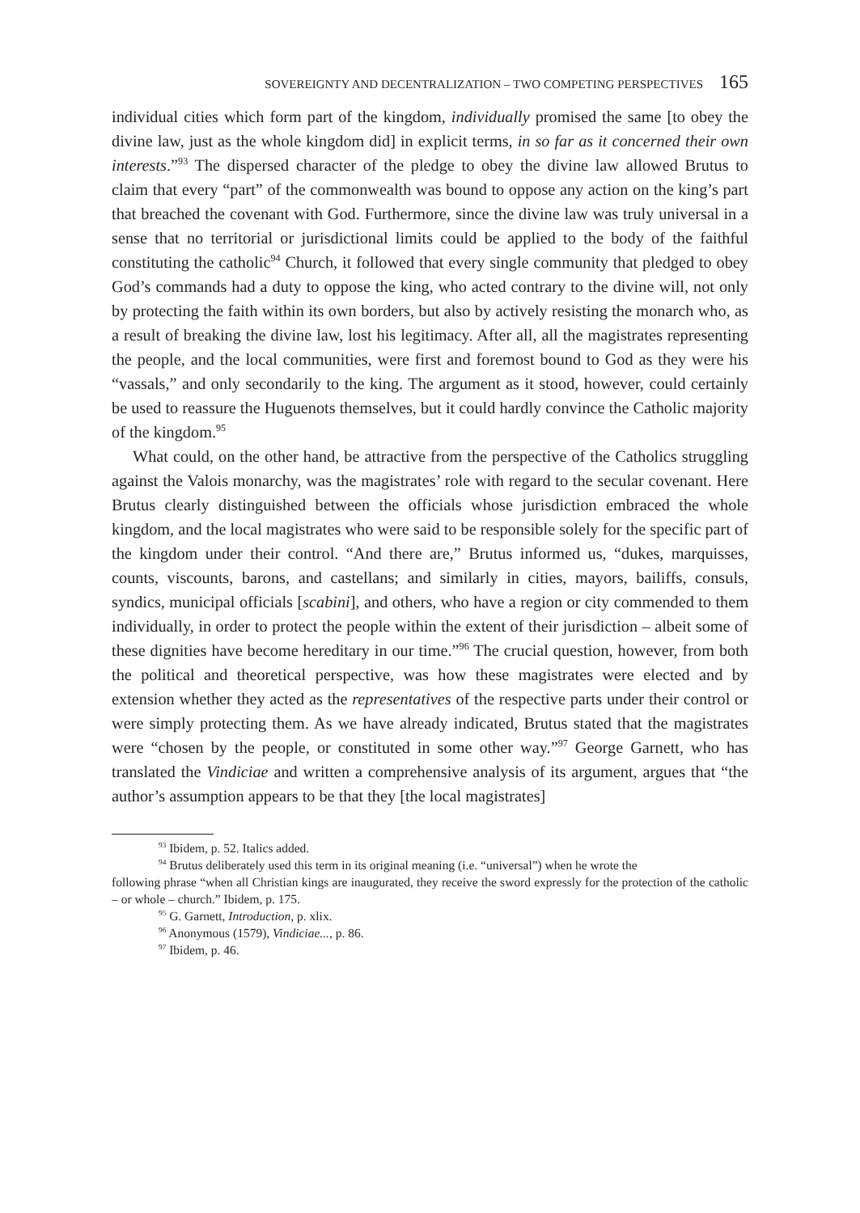SOVEREIGNTY AND DECENTRALIZATION – TWO COMPETING PERSPECTIVES 165
individual cities which form part of the kingdom, individually promised the same [to obey the divine law, just as the whole kingdom did] in explicit terms, in so far as it concerned their own interests.”<sup>93</sup> The dispersed character of the pledge to obey the divine law allowed Brutus to claim that every “part” of the commonwealth was bound to oppose any action on the king’s part that breached the covenant with God. Furthermore, since the divine law was truly universal in a sense that no territorial or jurisdictional limits could be applied to the body of the faithful constituting the catholic<sup>94</sup> Church, it followed that every single community that pledged to obey God’s commands had a duty to oppose the king, who acted contrary to the divine will, not only by protecting the faith within its own borders, but also by actively resisting the monarch who, as a result of breaking the divine law, lost his legitimacy. After all, all the magistrates representing the people, and the local communities, were first and foremost bound to God as they were his “vassals,” and only secondarily to the king. The argument as it stood, however, could certainly be used to reassure the Huguenots themselves, but it could hardly convince the Catholic majority of the kingdom.<sup>95</sup>
What could, on the other hand, be attractive from the perspective of the Catholics struggling against the Valois monarchy, was the magistrates’ role with regard to the secular covenant. Here Brutus clearly distinguished between the officials whose jurisdiction embraced the whole kingdom, and the local magistrates who were said to be responsible solely for the specific part of the kingdom under their control. “And there are,” Brutus informed us, “dukes, marquisses, counts, viscounts, barons, and castellans; and similarly in cities, mayors, bailiffs, consuls, syndics, municipal officials [scabini], and others, who have a region or city commended to them individually, in order to protect the people within the extent of their jurisdiction – albeit some of these dignities have become hereditary in our time.”<sup>96</sup> The crucial question, however, from both the political and theoretical perspective, was how these magistrates were elected and by extension whether they acted as the representatives of the respective parts under their control or were simply protecting them. As we have already indicated, Brutus stated that the magistrates were “chosen by the people, or constituted in some other way.”<sup>97</sup> George Garnett, who has translated the Vindiciae and written a comprehensive analysis of its argument, argues that “the author’s assumption appears to be that they [the local magistrates]
<sup>93</sup> Ibidem, p. 52. Italics added.
<sup>94</sup> Brutus deliberately used this term in its original meaning (i.e. “universal”) when he wrote the
following phrase “when all Christian kings are inaugurated, they receive the sword expressly for the protection of the catholic – or whole – church.” Ibidem, p. 175.
<sup>95</sup> G. Garnett, Introduction, p. xlix.
<sup>96</sup> Anonymous (1579), Vindiciae..., p. 86.
<sup>97</sup> Ibidem, p. 46.